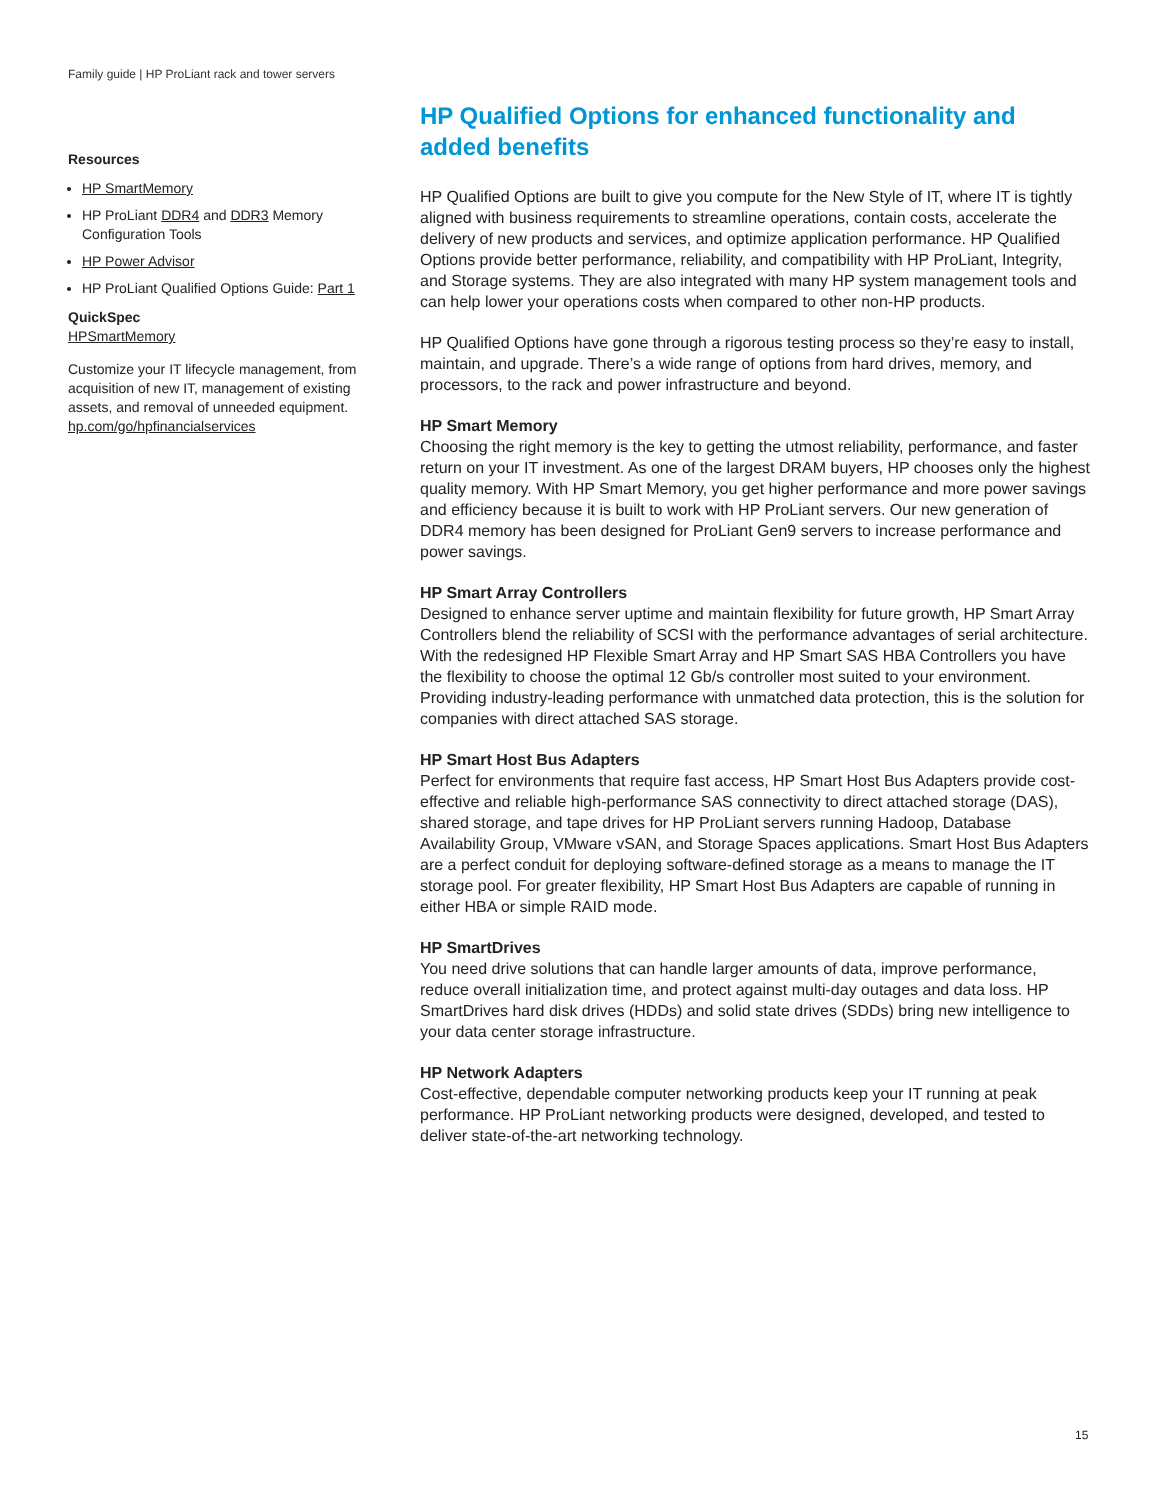Family guide | HP ProLiant rack and tower servers
Resources
HP SmartMemory
HP ProLiant DDR4 and DDR3 Memory Configuration Tools
HP Power Advisor
HP ProLiant Qualified Options Guide: Part 1
QuickSpec
HPSmartMemory
Customize your IT lifecycle management, from acquisition of new IT, management of existing assets, and removal of unneeded equipment. hp.com/go/hpfinancialservices
HP Qualified Options for enhanced functionality and added benefits
HP Qualified Options are built to give you compute for the New Style of IT, where IT is tightly aligned with business requirements to streamline operations, contain costs, accelerate the delivery of new products and services, and optimize application performance. HP Qualified Options provide better performance, reliability, and compatibility with HP ProLiant, Integrity, and Storage systems. They are also integrated with many HP system management tools and can help lower your operations costs when compared to other non-HP products.
HP Qualified Options have gone through a rigorous testing process so they’re easy to install, maintain, and upgrade. There’s a wide range of options from hard drives, memory, and processors, to the rack and power infrastructure and beyond.
HP Smart Memory
Choosing the right memory is the key to getting the utmost reliability, performance, and faster return on your IT investment. As one of the largest DRAM buyers, HP chooses only the highest quality memory. With HP Smart Memory, you get higher performance and more power savings and efficiency because it is built to work with HP ProLiant servers. Our new generation of DDR4 memory has been designed for ProLiant Gen9 servers to increase performance and power savings.
HP Smart Array Controllers
Designed to enhance server uptime and maintain flexibility for future growth, HP Smart Array Controllers blend the reliability of SCSI with the performance advantages of serial architecture. With the redesigned HP Flexible Smart Array and HP Smart SAS HBA Controllers you have the flexibility to choose the optimal 12 Gb/s controller most suited to your environment. Providing industry-leading performance with unmatched data protection, this is the solution for companies with direct attached SAS storage.
HP Smart Host Bus Adapters
Perfect for environments that require fast access, HP Smart Host Bus Adapters provide cost-effective and reliable high-performance SAS connectivity to direct attached storage (DAS), shared storage, and tape drives for HP ProLiant servers running Hadoop, Database Availability Group, VMware vSAN, and Storage Spaces applications. Smart Host Bus Adapters are a perfect conduit for deploying software-defined storage as a means to manage the IT storage pool. For greater flexibility, HP Smart Host Bus Adapters are capable of running in either HBA or simple RAID mode.
HP SmartDrives
You need drive solutions that can handle larger amounts of data, improve performance, reduce overall initialization time, and protect against multi-day outages and data loss. HP SmartDrives hard disk drives (HDDs) and solid state drives (SDDs) bring new intelligence to your data center storage infrastructure.
HP Network Adapters
Cost-effective, dependable computer networking products keep your IT running at peak performance. HP ProLiant networking products were designed, developed, and tested to deliver state-of-the-art networking technology.
15